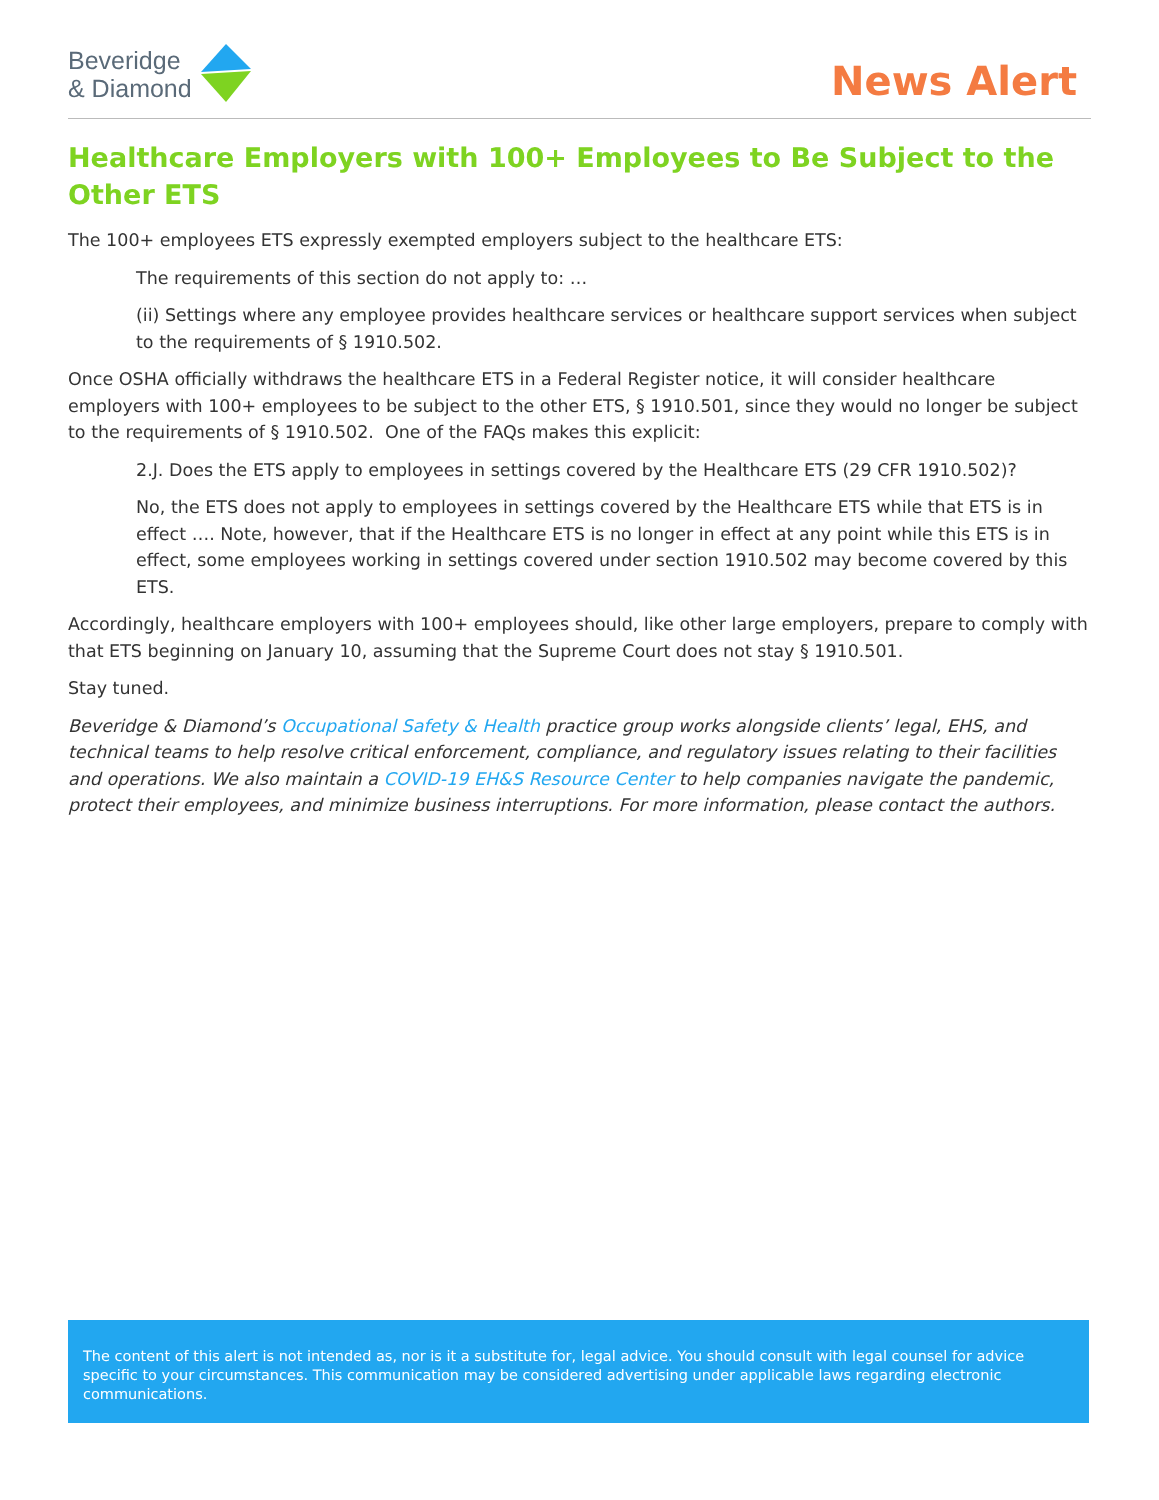Beveridge
& Diamond
News Alert
Healthcare Employers with 100+ Employees to Be Subject to the Other ETS
The 100+ employees ETS expressly exempted employers subject to the healthcare ETS:
The requirements of this section do not apply to: …
(ii) Settings where any employee provides healthcare services or healthcare support services when subject to the requirements of § 1910.502.
Once OSHA officially withdraws the healthcare ETS in a Federal Register notice, it will consider healthcare employers with 100+ employees to be subject to the other ETS, § 1910.501, since they would no longer be subject to the requirements of § 1910.502. One of the FAQs makes this explicit:
2.J. Does the ETS apply to employees in settings covered by the Healthcare ETS (29 CFR 1910.502)?
No, the ETS does not apply to employees in settings covered by the Healthcare ETS while that ETS is in effect …. Note, however, that if the Healthcare ETS is no longer in effect at any point while this ETS is in effect, some employees working in settings covered under section 1910.502 may become covered by this ETS.
Accordingly, healthcare employers with 100+ employees should, like other large employers, prepare to comply with that ETS beginning on January 10, assuming that the Supreme Court does not stay § 1910.501.
Stay tuned.
Beveridge & Diamond’s Occupational Safety & Health practice group works alongside clients’ legal, EHS, and technical teams to help resolve critical enforcement, compliance, and regulatory issues relating to their facilities and operations. We also maintain a COVID-19 EH&S Resource Center to help companies navigate the pandemic, protect their employees, and minimize business interruptions. For more information, please contact the authors.
The content of this alert is not intended as, nor is it a substitute for, legal advice. You should consult with legal counsel for advice specific to your circumstances. This communication may be considered advertising under applicable laws regarding electronic communications.